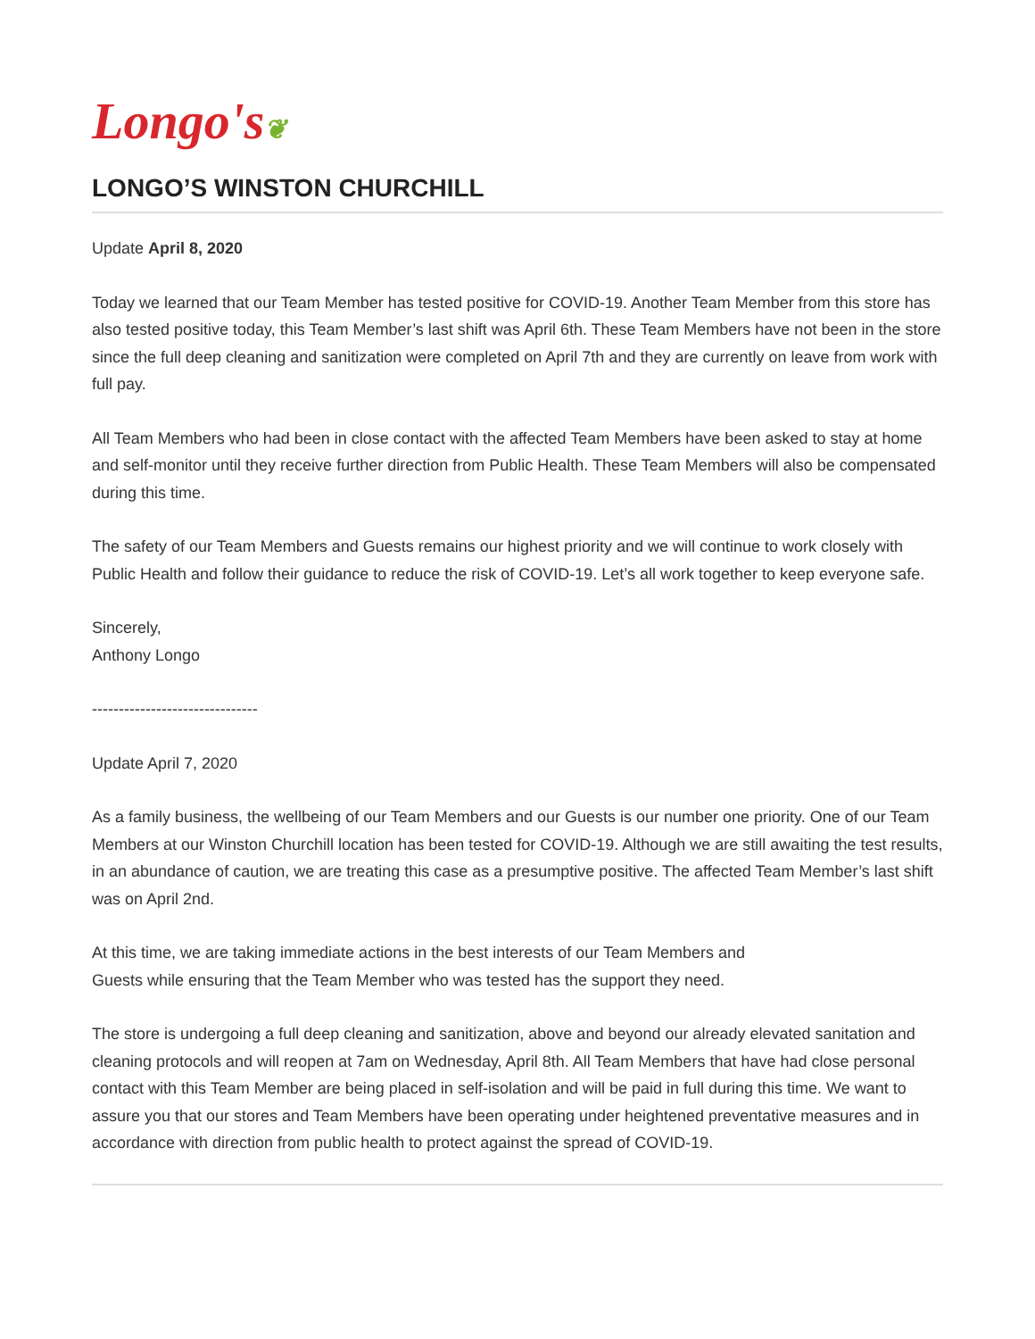Longo's❦
LONGO’S WINSTON CHURCHILL
Update April 8, 2020
Today we learned that our Team Member has tested positive for COVID-19. Another Team Member from this store has also tested positive today, this Team Member’s last shift was April 6th. These Team Members have not been in the store since the full deep cleaning and sanitization were completed on April 7th and they are currently on leave from work with full pay.
All Team Members who had been in close contact with the affected Team Members have been asked to stay at home and self-monitor until they receive further direction from Public Health. These Team Members will also be compensated during this time.
The safety of our Team Members and Guests remains our highest priority and we will continue to work closely with Public Health and follow their guidance to reduce the risk of COVID-19. Let’s all work together to keep everyone safe.
Sincerely,
Anthony Longo
-------------------------------
Update April 7, 2020
As a family business, the wellbeing of our Team Members and our Guests is our number one priority. One of our Team Members at our Winston Churchill location has been tested for COVID-19. Although we are still awaiting the test results, in an abundance of caution, we are treating this case as a presumptive positive. The affected Team Member’s last shift was on April 2nd.
At this time, we are taking immediate actions in the best interests of our Team Members and
Guests while ensuring that the Team Member who was tested has the support they need.
The store is undergoing a full deep cleaning and sanitization, above and beyond our already elevated sanitation and cleaning protocols and will reopen at 7am on Wednesday, April 8th. All Team Members that have had close personal contact with this Team Member are being placed in self-isolation and will be paid in full during this time. We want to assure you that our stores and Team Members have been operating under heightened preventative measures and in accordance with direction from public health to protect against the spread of COVID-19.